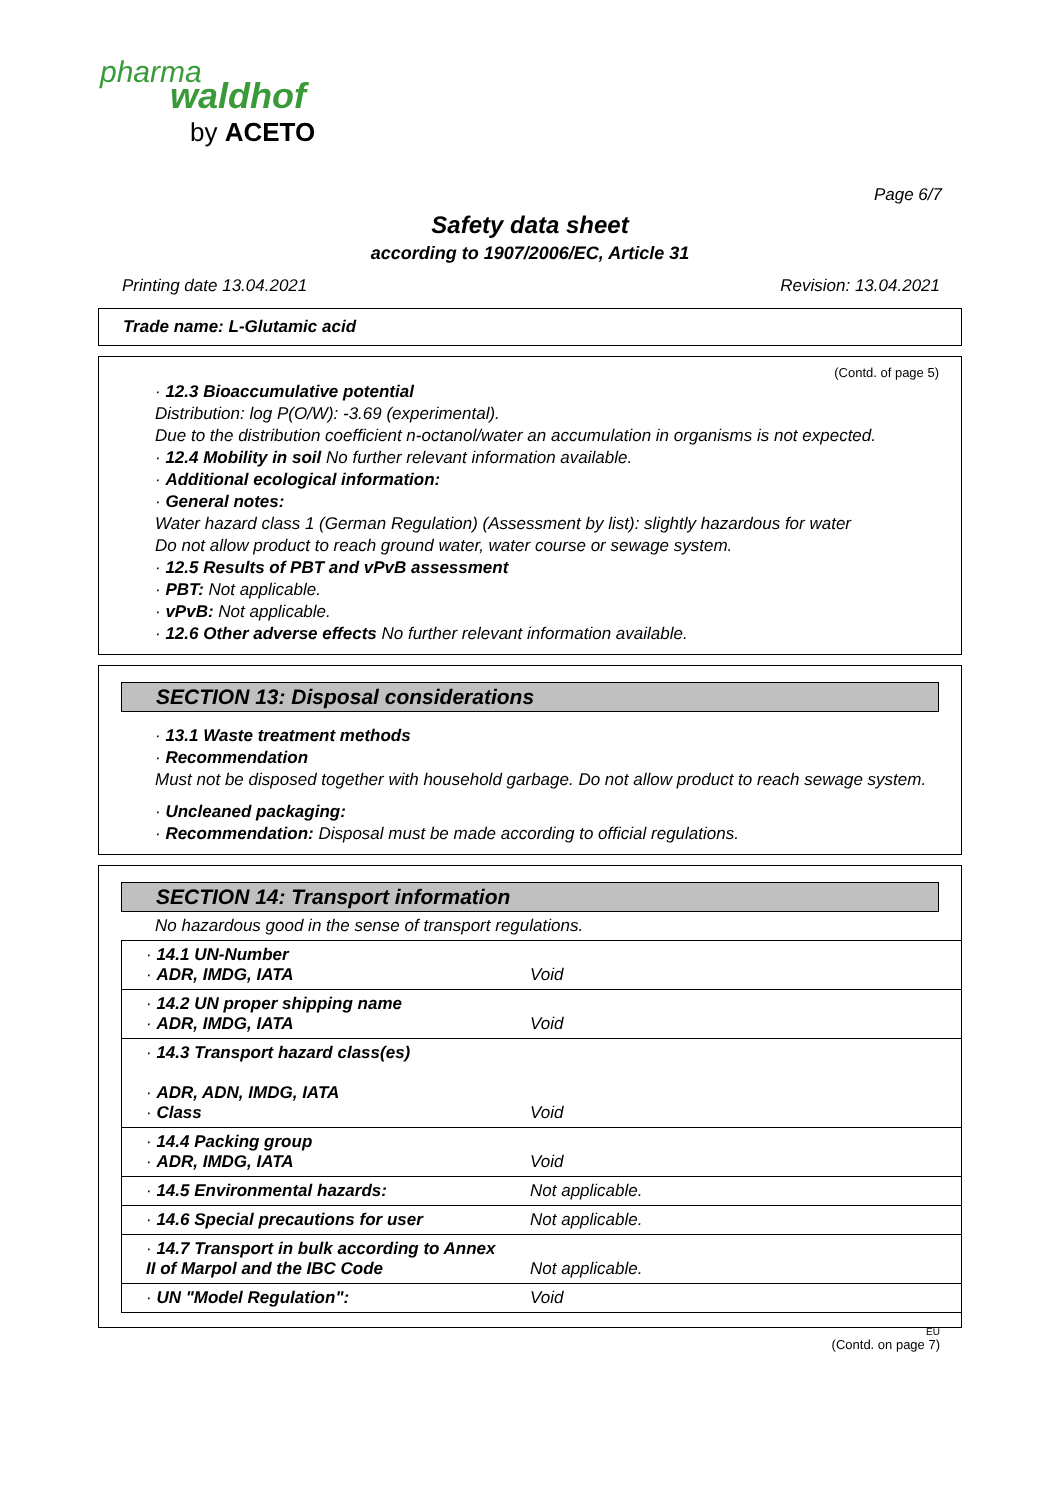pharma
waldhof
by ACETO
Page 6/7
Safety data sheet
according to 1907/2006/EC, Article 31
Printing date 13.04.2021 Revision: 13.04.2021
Trade name: L-Glutamic acid
(Contd. of page 5)
· 12.3 Bioaccumulative potential
Distribution: log P(O/W): -3.69 (experimental).
Due to the distribution coefficient n-octanol/water an accumulation in organisms is not expected.
· 12.4 Mobility in soil No further relevant information available.
· Additional ecological information:
· General notes:
Water hazard class 1 (German Regulation) (Assessment by list): slightly hazardous for water
Do not allow product to reach ground water, water course or sewage system.
· 12.5 Results of PBT and vPvB assessment
· PBT: Not applicable.
· vPvB: Not applicable.
· 12.6 Other adverse effects No further relevant information available.
SECTION 13: Disposal considerations
· 13.1 Waste treatment methods
· Recommendation
Must not be disposed together with household garbage. Do not allow product to reach sewage system.
· Uncleaned packaging:
· Recommendation: Disposal must be made according to official regulations.
SECTION 14: Transport information
No hazardous good in the sense of transport regulations.
| · 14.1 UN-Number · ADR, IMDG, IATA | Void |
| · 14.2 UN proper shipping name · ADR, IMDG, IATA | Void |
| · 14.3 Transport hazard class(es) · ADR, ADN, IMDG, IATA · Class | Void |
| · 14.4 Packing group · ADR, IMDG, IATA | Void |
| · 14.5 Environmental hazards: | Not applicable. |
| · 14.6 Special precautions for user | Not applicable. |
| · 14.7 Transport in bulk according to Annex II of Marpol and the IBC Code | Not applicable. |
| · UN "Model Regulation": | Void |
EU
(Contd. on page 7)